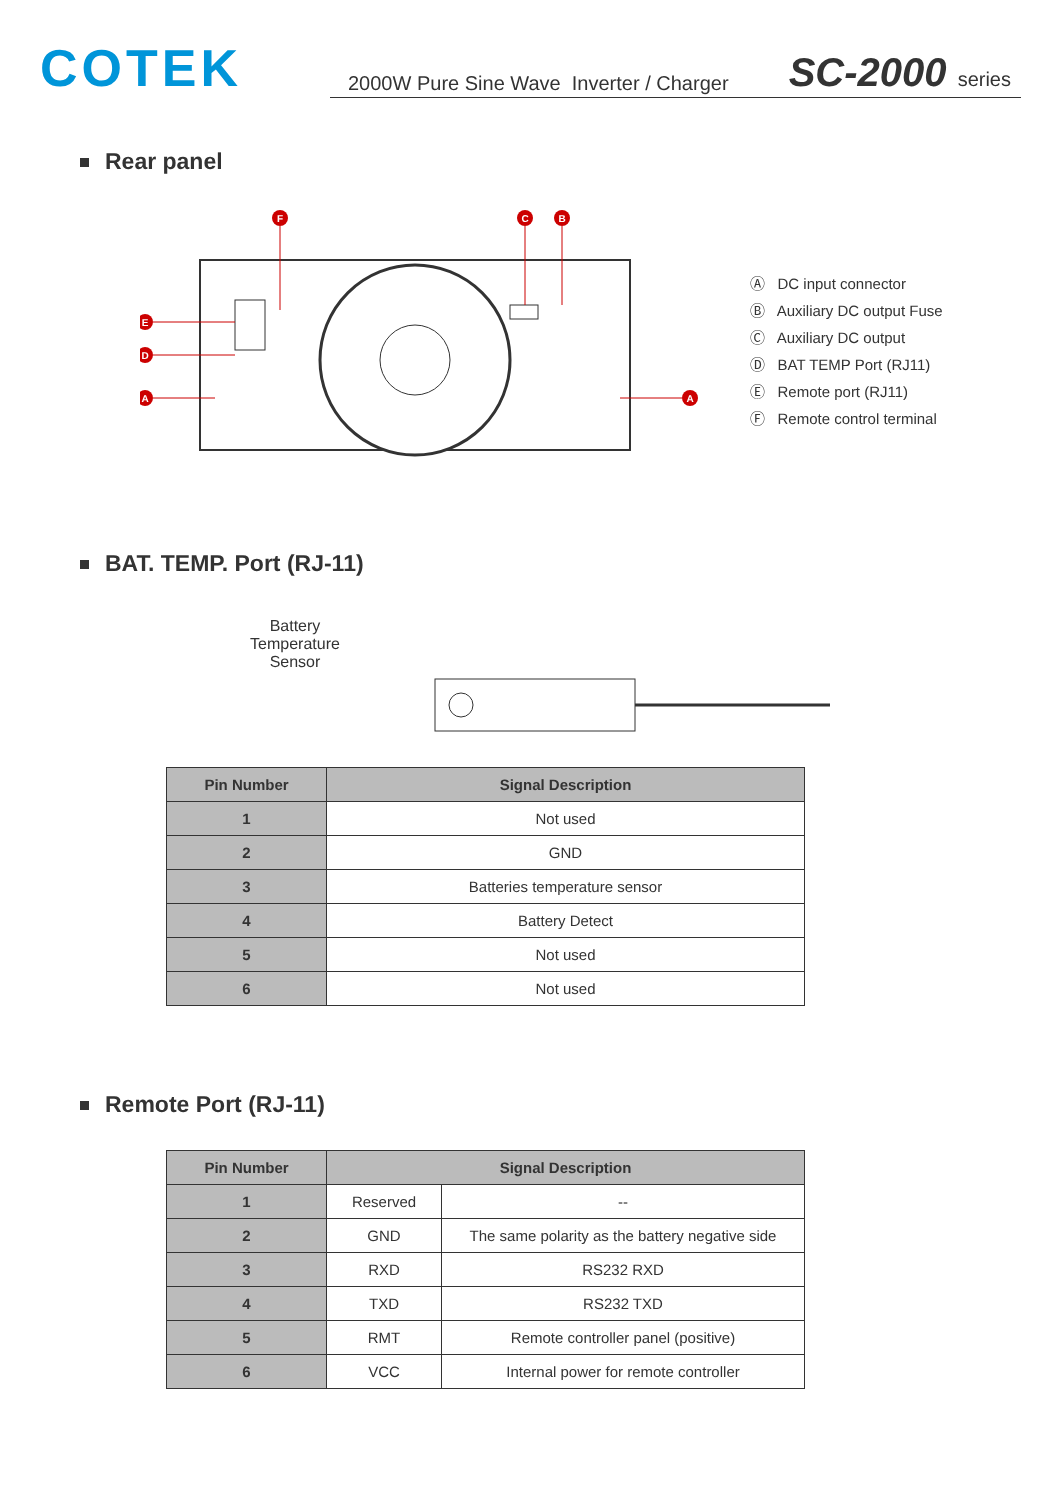COTEK
2000W Pure Sine Wave Inverter / Charger SC-2000 series
Rear panel
F
C
B
E
D
A
A
Ⓐ DC input connector
Ⓑ Auxiliary DC output Fuse
Ⓒ Auxiliary DC output
Ⓓ BAT TEMP Port (RJ11)
Ⓔ Remote port (RJ11)
Ⓕ Remote control terminal
BAT. TEMP. Port (RJ-11)
Battery
Temperature
Sensor
| Pin Number | Signal Description |
| --- | --- |
| 1 | Not used |
| 2 | GND |
| 3 | Batteries temperature sensor |
| 4 | Battery Detect |
| 5 | Not used |
| 6 | Not used |
Remote Port (RJ-11)
| Pin Number | Signal Description | |
| --- | --- | --- |
| 1 | Reserved | -- |
| 2 | GND | The same polarity as the battery negative side |
| 3 | RXD | RS232 RXD |
| 4 | TXD | RS232 TXD |
| 5 | RMT | Remote controller panel (positive) |
| 6 | VCC | Internal power for remote controller |